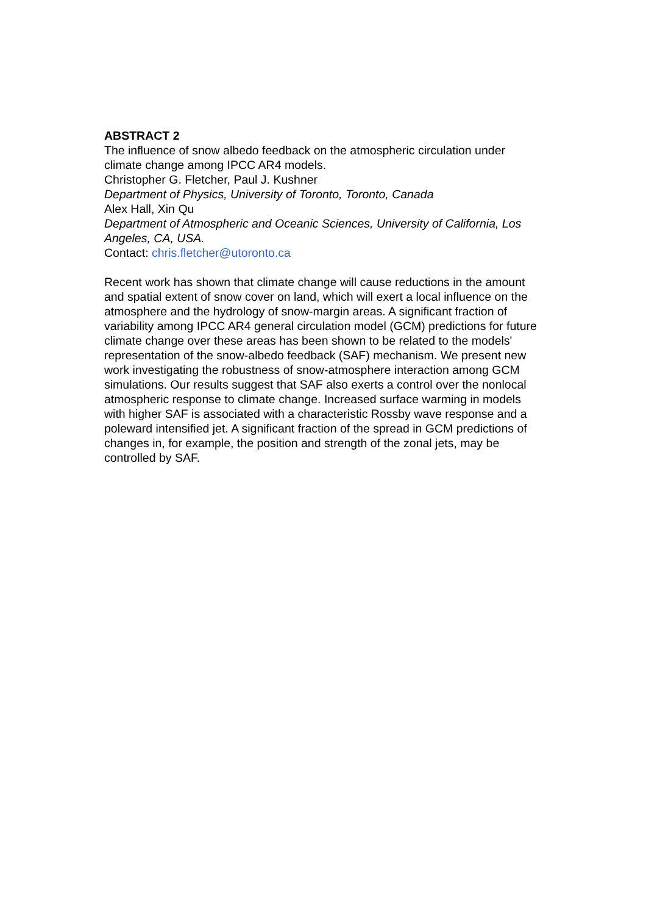ABSTRACT 2
The influence of snow albedo feedback on the atmospheric circulation under climate change among IPCC AR4 models.
Christopher G. Fletcher, Paul J. Kushner
Department of Physics, University of Toronto, Toronto, Canada
Alex Hall, Xin Qu
Department of Atmospheric and Oceanic Sciences, University of California, Los Angeles, CA, USA.
Contact: chris.fletcher@utoronto.ca
Recent work has shown that climate change will cause reductions in the amount and spatial extent of snow cover on land, which will exert a local influence on the atmosphere and the hydrology of snow-margin areas. A significant fraction of variability among IPCC AR4 general circulation model (GCM) predictions for future climate change over these areas has been shown to be related to the models' representation of the snow-albedo feedback (SAF) mechanism. We present new work investigating the robustness of snow-atmosphere interaction among GCM simulations. Our results suggest that SAF also exerts a control over the nonlocal atmospheric response to climate change. Increased surface warming in models with higher SAF is associated with a characteristic Rossby wave response and a poleward intensified jet. A significant fraction of the spread in GCM predictions of changes in, for example, the position and strength of the zonal jets, may be controlled by SAF.